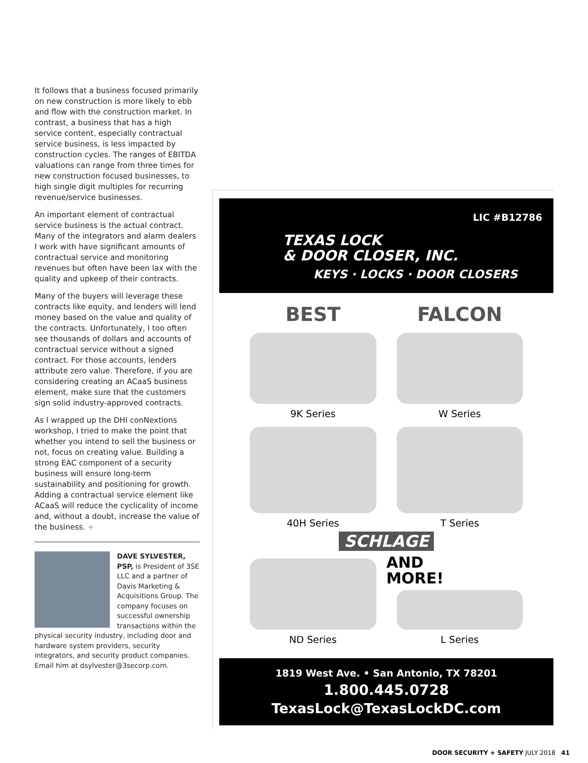It follows that a business focused primarily on new construction is more likely to ebb and flow with the construction market. In contrast, a business that has a high service content, especially contractual service business, is less impacted by construction cycles. The ranges of EBITDA valuations can range from three times for new construction focused businesses, to high single digit multiples for recurring revenue/service businesses.
An important element of contractual service business is the actual contract. Many of the integrators and alarm dealers I work with have significant amounts of contractual service and monitoring revenues but often have been lax with the quality and upkeep of their contracts.
Many of the buyers will leverage these contracts like equity, and lenders will lend money based on the value and quality of the contracts. Unfortunately, I too often see thousands of dollars and accounts of contractual service without a signed contract. For those accounts, lenders attribute zero value. Therefore, if you are considering creating an ACaaS business element, make sure that the customers sign solid industry-approved contracts.
As I wrapped up the DHI conNextions workshop, I tried to make the point that whether you intend to sell the business or not, focus on creating value. Building a strong EAC component of a security business will ensure long-term sustainability and positioning for growth. Adding a contractual service element like ACaaS will reduce the cyclicality of income and, without a doubt, increase the value of the business. +
DAVE SYLVESTER, PSP, is President of 3SE LLC and a partner of Davis Marketing & Acquisitions Group. The company focuses on successful ownership transactions within the physical security industry, including door and hardware system providers, security integrators, and security product companies. Email him at dsylvester@3secorp.com.
LIC #B12786
TEXAS LOCK
& DOOR CLOSER, INC.
KEYS · LOCKS · DOOR CLOSERS
BEST
9K Series
FALCON
W Series
40H Series
T Series
SCHLAGE
ND Series
AND
MORE!
L Series
1819 West Ave. • San Antonio, TX 78201
1.800.445.0728
TexasLock@TexasLockDC.com
DOOR SECURITY + SAFETY JULY 2018 41